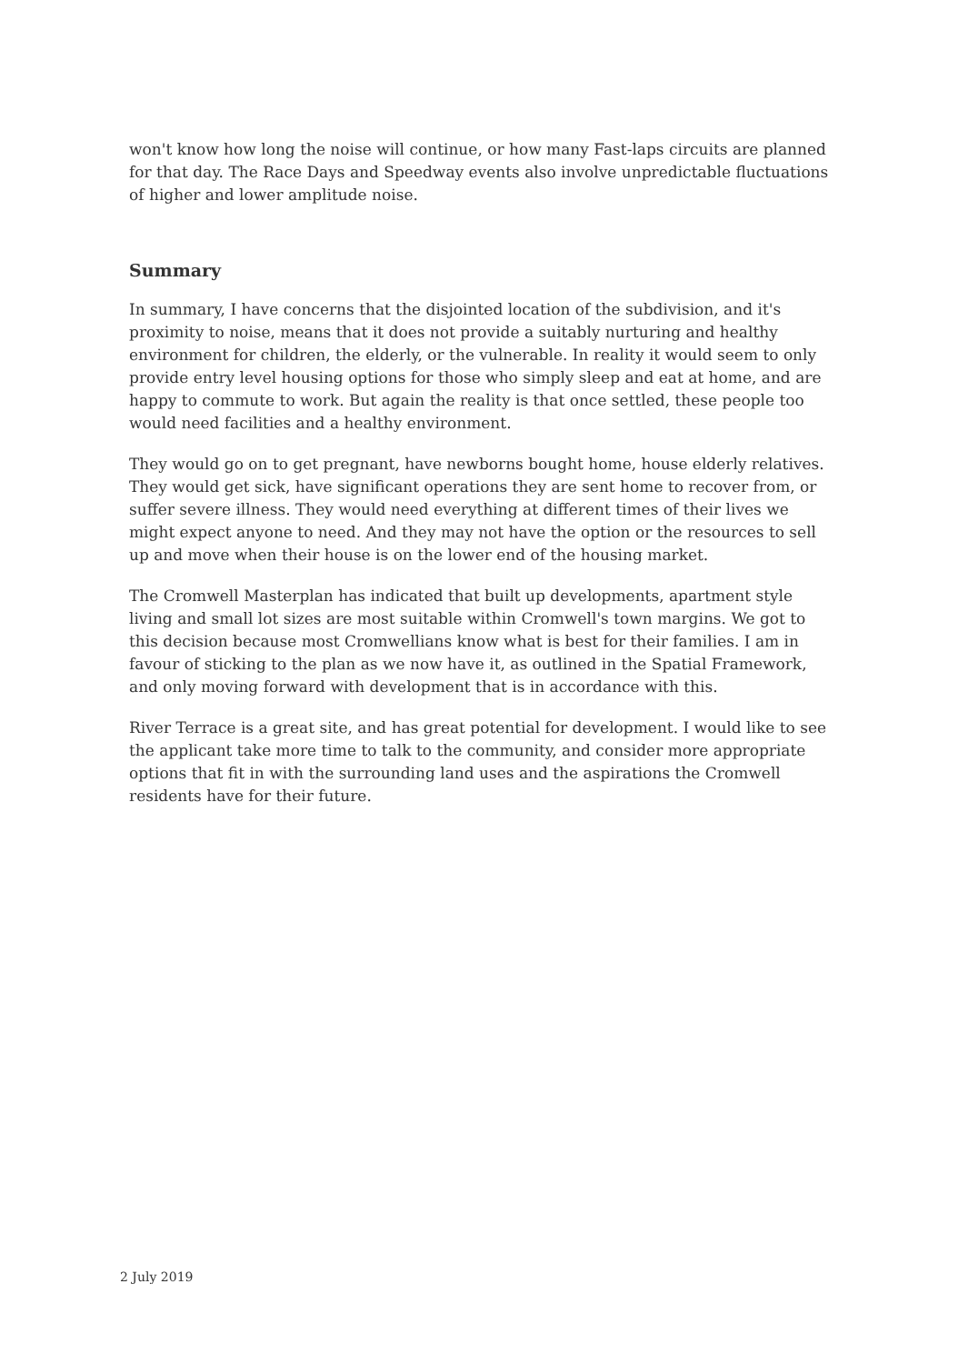won't know how long the noise will continue, or how many Fast-laps circuits are planned for that day. The Race Days and Speedway events also involve unpredictable fluctuations of higher and lower amplitude noise.
Summary
In summary, I have concerns that the disjointed location of the subdivision, and it's proximity to noise, means that it does not provide a suitably nurturing and healthy environment for children, the elderly, or the vulnerable. In reality it would seem to only provide entry level housing options for those who simply sleep and eat at home, and are happy to commute to work. But again the reality is that once settled, these people too would need facilities and a healthy environment.
They would go on to get pregnant, have newborns bought home, house elderly relatives. They would get sick, have significant operations they are sent home to recover from, or suffer severe illness. They would need everything at different times of their lives we might expect anyone to need. And they may not have the option or the resources to sell up and move when their house is on the lower end of the housing market.
The Cromwell Masterplan has indicated that built up developments, apartment style living and small lot sizes are most suitable within Cromwell's town margins. We got to this decision because most Cromwellians know what is best for their families. I am in favour of sticking to the plan as we now have it, as outlined in the Spatial Framework, and only moving forward with development that is in accordance with this.
River Terrace is a great site, and has great potential for development. I would like to see the applicant take more time to talk to the community, and consider more appropriate options that fit in with the surrounding land uses and the aspirations the Cromwell residents have for their future.
2 July 2019